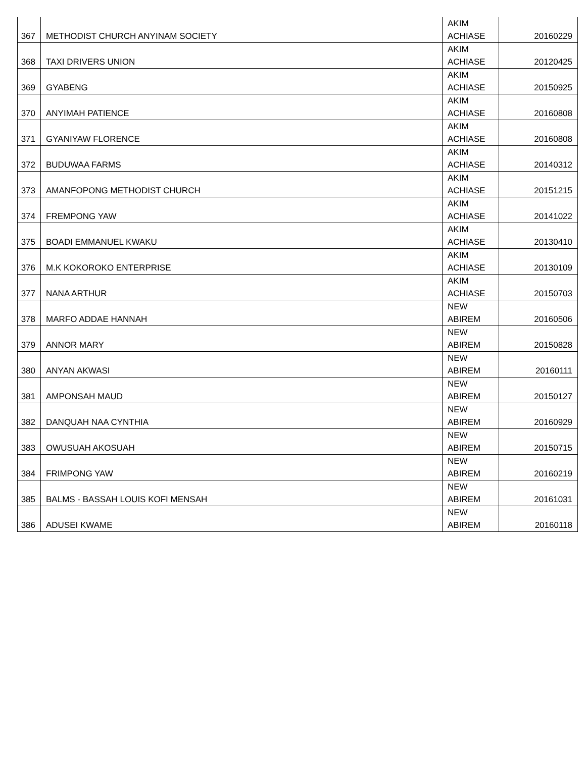| 367 | METHODIST CHURCH ANYINAM SOCIETY | AKIM ACHIASE | 20160229 |
| 368 | TAXI DRIVERS UNION | AKIM ACHIASE | 20120425 |
| 369 | GYABENG | AKIM ACHIASE | 20150925 |
| 370 | ANYIMAH PATIENCE | AKIM ACHIASE | 20160808 |
| 371 | GYANIYAW FLORENCE | AKIM ACHIASE | 20160808 |
| 372 | BUDUWAA FARMS | AKIM ACHIASE | 20140312 |
| 373 | AMANFOPONG METHODIST CHURCH | AKIM ACHIASE | 20151215 |
| 374 | FREMPONG YAW | AKIM ACHIASE | 20141022 |
| 375 | BOADI EMMANUEL KWAKU | AKIM ACHIASE | 20130410 |
| 376 | M.K KOKOROKO ENTERPRISE | AKIM ACHIASE | 20130109 |
| 377 | NANA ARTHUR | AKIM ACHIASE | 20150703 |
| 378 | MARFO ADDAE HANNAH | NEW ABIREM | 20160506 |
| 379 | ANNOR MARY | NEW ABIREM | 20150828 |
| 380 | ANYAN AKWASI | NEW ABIREM | 20160111 |
| 381 | AMPONSAH MAUD | NEW ABIREM | 20150127 |
| 382 | DANQUAH NAA CYNTHIA | NEW ABIREM | 20160929 |
| 383 | OWUSUAH AKOSUAH | NEW ABIREM | 20150715 |
| 384 | FRIMPONG YAW | NEW ABIREM | 20160219 |
| 385 | BALMS - BASSAH LOUIS KOFI MENSAH | NEW ABIREM | 20161031 |
| 386 | ADUSEI KWAME | NEW ABIREM | 20160118 |